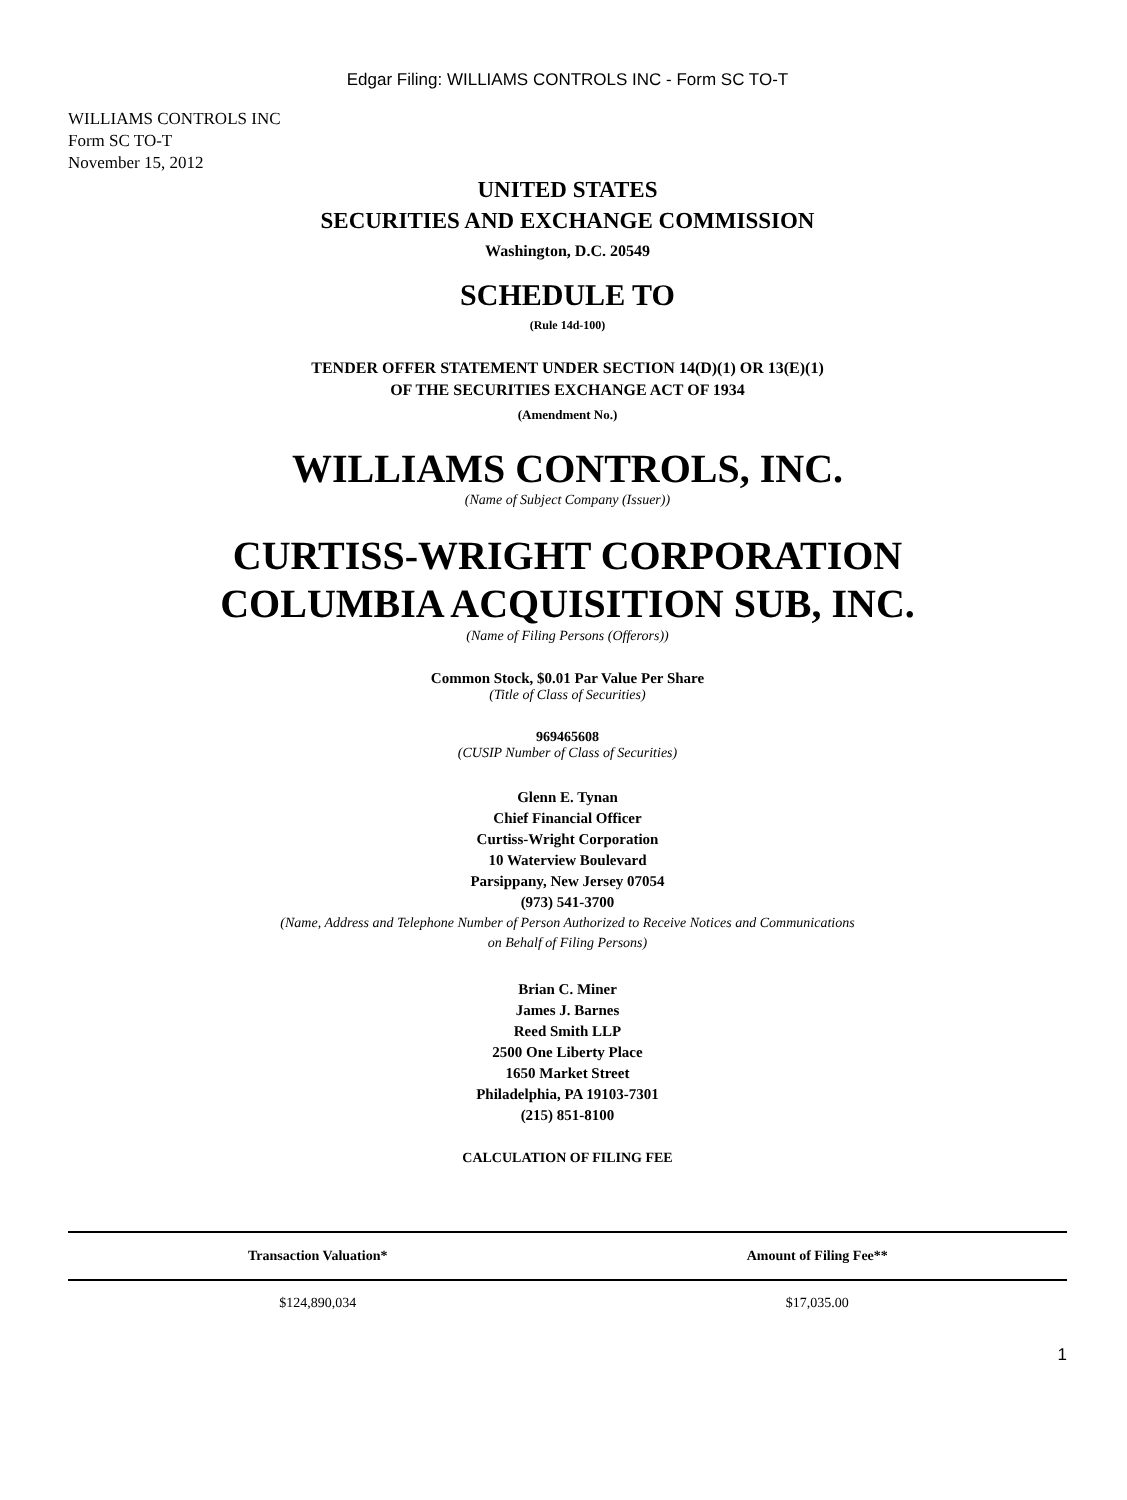Edgar Filing: WILLIAMS CONTROLS INC - Form SC TO-T
WILLIAMS CONTROLS INC
Form SC TO-T
November 15, 2012
UNITED STATES
SECURITIES AND EXCHANGE COMMISSION
Washington, D.C. 20549
SCHEDULE TO
(Rule 14d-100)
TENDER OFFER STATEMENT UNDER SECTION 14(D)(1) OR 13(E)(1)
OF THE SECURITIES EXCHANGE ACT OF 1934
(Amendment No.)
WILLIAMS CONTROLS, INC.
(Name of Subject Company (Issuer))
CURTISS-WRIGHT CORPORATION
COLUMBIA ACQUISITION SUB, INC.
(Name of Filing Persons (Offerors))
Common Stock, $0.01 Par Value Per Share
(Title of Class of Securities)
969465608
(CUSIP Number of Class of Securities)
Glenn E. Tynan
Chief Financial Officer
Curtiss-Wright Corporation
10 Waterview Boulevard
Parsippany, New Jersey 07054
(973) 541-3700
(Name, Address and Telephone Number of Person Authorized to Receive Notices and Communications
on Behalf of Filing Persons)
Brian C. Miner
James J. Barnes
Reed Smith LLP
2500 One Liberty Place
1650 Market Street
Philadelphia, PA 19103-7301
(215) 851-8100
CALCULATION OF FILING FEE
| Transaction Valuation* | Amount of Filing Fee** |
| --- | --- |
| $124,890,034 | $17,035.00 |
1